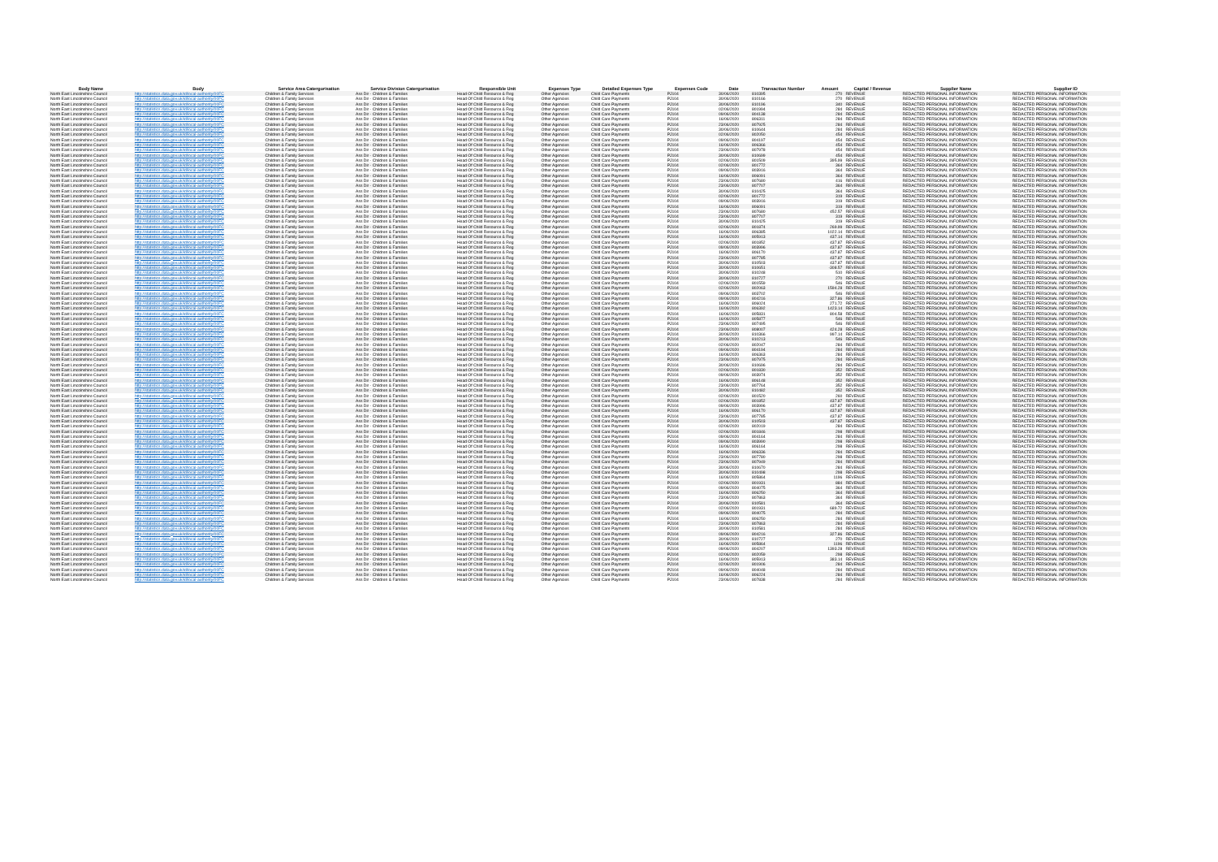| Body Name | Body | Service Area Catergorisation | Service Division Catergorisation | Responsible Unit | Expenses Type | Detailed Expenses Type | Expenses Code | Date | Transaction Number | Amount | Capital / Revenue | Supplier Name | Supplier ID |
| --- | --- | --- | --- | --- | --- | --- | --- | --- | --- | --- | --- | --- | --- |
| North East Lincolnshire Council | http://statistics.data.gov.uk/id/local-authority/00FC | Children & Family Services | Ass Dir - Children & Families | Head Of Child Resource & Reg | Other Agencies | Child Care Payments | PJ104 | 30/06/2020 | 810395 | 270 | REVENUE | REDACTED PERSONAL INFORMATION | REDACTED PERSONAL INFORMATION |
| North East Lincolnshire Council | http://statistics.data.gov.uk/id/local-authority/00FC | Children & Family Services | Ass Dir - Children & Families | Head Of Child Resource & Reg | Other Agencies | Child Care Payments | PJ104 | 30/06/2020 | 810166 | 270 | REVENUE | REDACTED PERSONAL INFORMATION | REDACTED PERSONAL INFORMATION |
| North East Lincolnshire Council | http://statistics.data.gov.uk/id/local-authority/00FC | Children & Family Services | Ass Dir - Children & Families | Head Of Child Resource & Reg | Other Agencies | Child Care Payments | PJ104 | 30/06/2020 | 810196 | 340 | REVENUE | REDACTED PERSONAL INFORMATION | REDACTED PERSONAL INFORMATION |
| North East Lincolnshire Council | http://statistics.data.gov.uk/id/local-authority/00FC | Children & Family Services | Ass Dir - Children & Families | Head Of Child Resource & Reg | Other Agencies | Child Care Payments | PJ104 | 02/06/2020 | 801994 | 284 | REVENUE | REDACTED PERSONAL INFORMATION | REDACTED PERSONAL INFORMATION |
| North East Lincolnshire Council | http://statistics.data.gov.uk/id/local-authority/00FC | Children & Family Services | Ass Dir - Children & Families | Head Of Child Resource & Reg | Other Agencies | Child Care Payments | PJ104 | 09/06/2020 | 804138 | 284 | REVENUE | REDACTED PERSONAL INFORMATION | REDACTED PERSONAL INFORMATION |
| North East Lincolnshire Council | http://statistics.data.gov.uk/id/local-authority/00FC | Children & Family Services | Ass Dir - Children & Families | Head Of Child Resource & Reg | Other Agencies | Child Care Payments | PJ104 | 16/06/2020 | 806311 | 284 | REVENUE | REDACTED PERSONAL INFORMATION | REDACTED PERSONAL INFORMATION |
| North East Lincolnshire Council | http://statistics.data.gov.uk/id/local-authority/00FC | Children & Family Services | Ass Dir - Children & Families | Head Of Child Resource & Reg | Other Agencies | Child Care Payments | PJ104 | 23/06/2020 | 807925 | 284 | REVENUE | REDACTED PERSONAL INFORMATION | REDACTED PERSONAL INFORMATION |
| North East Lincolnshire Council | http://statistics.data.gov.uk/id/local-authority/00FC | Children & Family Services | Ass Dir - Children & Families | Head Of Child Resource & Reg | Other Agencies | Child Care Payments | PJ104 | 30/06/2020 | 810644 | 284 | REVENUE | REDACTED PERSONAL INFORMATION | REDACTED PERSONAL INFORMATION |
| North East Lincolnshire Council | http://statistics.data.gov.uk/id/local-authority/00FC | Children & Family Services | Ass Dir - Children & Families | Head Of Child Resource & Reg | Other Agencies | Child Care Payments | PJ104 | 02/06/2020 | 802050 | 454 | REVENUE | REDACTED PERSONAL INFORMATION | REDACTED PERSONAL INFORMATION |
| North East Lincolnshire Council | http://statistics.data.gov.uk/id/local-authority/00FC | Children & Family Services | Ass Dir - Children & Families | Head Of Child Resource & Reg | Other Agencies | Child Care Payments | PJ104 | 09/06/2020 | 804197 | 454 | REVENUE | REDACTED PERSONAL INFORMATION | REDACTED PERSONAL INFORMATION |
| North East Lincolnshire Council | http://statistics.data.gov.uk/id/local-authority/00FC | Children & Family Services | Ass Dir - Children & Families | Head Of Child Resource & Reg | Other Agencies | Child Care Payments | PJ104 | 16/06/2020 | 806366 | 454 | REVENUE | REDACTED PERSONAL INFORMATION | REDACTED PERSONAL INFORMATION |
| North East Lincolnshire Council | http://statistics.data.gov.uk/id/local-authority/00FC | Children & Family Services | Ass Dir - Children & Families | Head Of Child Resource & Reg | Other Agencies | Child Care Payments | PJ104 | 23/06/2020 | 807978 | 454 | REVENUE | REDACTED PERSONAL INFORMATION | REDACTED PERSONAL INFORMATION |
| North East Lincolnshire Council | http://statistics.data.gov.uk/id/local-authority/00FC | Children & Family Services | Ass Dir - Children & Families | Head Of Child Resource & Reg | Other Agencies | Child Care Payments | PJ104 | 30/06/2020 | 810699 | 454 | REVENUE | REDACTED PERSONAL INFORMATION | REDACTED PERSONAL INFORMATION |
| North East Lincolnshire Council | http://statistics.data.gov.uk/id/local-authority/00FC | Children & Family Services | Ass Dir - Children & Families | Head Of Child Resource & Reg | Other Agencies | Child Care Payments | PJ104 | 02/06/2020 | 801509 | 395.99 | REVENUE | REDACTED PERSONAL INFORMATION | REDACTED PERSONAL INFORMATION |
| North East Lincolnshire Council | http://statistics.data.gov.uk/id/local-authority/00FC | Children & Family Services | Ass Dir - Children & Families | Head Of Child Resource & Reg | Other Agencies | Child Care Payments | PJ104 | 02/06/2020 | 801772 | 364 | REVENUE | REDACTED PERSONAL INFORMATION | REDACTED PERSONAL INFORMATION |
| North East Lincolnshire Council | http://statistics.data.gov.uk/id/local-authority/00FC | Children & Family Services | Ass Dir - Children & Families | Head Of Child Resource & Reg | Other Agencies | Child Care Payments | PJ104 | 09/06/2020 | 803916 | 364 | REVENUE | REDACTED PERSONAL INFORMATION | REDACTED PERSONAL INFORMATION |
| North East Lincolnshire Council | http://statistics.data.gov.uk/id/local-authority/00FC | Children & Family Services | Ass Dir - Children & Families | Head Of Child Resource & Reg | Other Agencies | Child Care Payments | PJ104 | 16/06/2020 | 806091 | 364 | REVENUE | REDACTED PERSONAL INFORMATION | REDACTED PERSONAL INFORMATION |
| North East Lincolnshire Council | http://statistics.data.gov.uk/id/local-authority/00FC | Children & Family Services | Ass Dir - Children & Families | Head Of Child Resource & Reg | Other Agencies | Child Care Payments | PJ104 | 23/06/2020 | 807680 | 416 | REVENUE | REDACTED PERSONAL INFORMATION | REDACTED PERSONAL INFORMATION |
| North East Lincolnshire Council | http://statistics.data.gov.uk/id/local-authority/00FC | Children & Family Services | Ass Dir - Children & Families | Head Of Child Resource & Reg | Other Agencies | Child Care Payments | PJ104 | 23/06/2020 | 807707 | 364 | REVENUE | REDACTED PERSONAL INFORMATION | REDACTED PERSONAL INFORMATION |
| North East Lincolnshire Council | http://statistics.data.gov.uk/id/local-authority/00FC | Children & Family Services | Ass Dir - Children & Families | Head Of Child Resource & Reg | Other Agencies | Child Care Payments | PJ104 | 30/06/2020 | 810425 | 364 | REVENUE | REDACTED PERSONAL INFORMATION | REDACTED PERSONAL INFORMATION |
| North East Lincolnshire Council | http://statistics.data.gov.uk/id/local-authority/00FC | Children & Family Services | Ass Dir - Children & Families | Head Of Child Resource & Reg | Other Agencies | Child Care Payments | PJ104 | 02/06/2020 | 801772 | 319 | REVENUE | REDACTED PERSONAL INFORMATION | REDACTED PERSONAL INFORMATION |
| North East Lincolnshire Council | http://statistics.data.gov.uk/id/local-authority/00FC | Children & Family Services | Ass Dir - Children & Families | Head Of Child Resource & Reg | Other Agencies | Child Care Payments | PJ104 | 09/06/2020 | 803916 | 319 | REVENUE | REDACTED PERSONAL INFORMATION | REDACTED PERSONAL INFORMATION |
| North East Lincolnshire Council | http://statistics.data.gov.uk/id/local-authority/00FC | Children & Family Services | Ass Dir - Children & Families | Head Of Child Resource & Reg | Other Agencies | Child Care Payments | PJ104 | 16/06/2020 | 806091 | 319 | REVENUE | REDACTED PERSONAL INFORMATION | REDACTED PERSONAL INFORMATION |
| North East Lincolnshire Council | http://statistics.data.gov.uk/id/local-authority/00FC | Children & Family Services | Ass Dir - Children & Families | Head Of Child Resource & Reg | Other Agencies | Child Care Payments | PJ104 | 23/06/2020 | 807680 | 452.57 | REVENUE | REDACTED PERSONAL INFORMATION | REDACTED PERSONAL INFORMATION |
| North East Lincolnshire Council | http://statistics.data.gov.uk/id/local-authority/00FC | Children & Family Services | Ass Dir - Children & Families | Head Of Child Resource & Reg | Other Agencies | Child Care Payments | PJ104 | 23/06/2020 | 807707 | 319 | REVENUE | REDACTED PERSONAL INFORMATION | REDACTED PERSONAL INFORMATION |
| North East Lincolnshire Council | http://statistics.data.gov.uk/id/local-authority/00FC | Children & Family Services | Ass Dir - Children & Families | Head Of Child Resource & Reg | Other Agencies | Child Care Payments | PJ104 | 30/06/2020 | 810425 | 319 | REVENUE | REDACTED PERSONAL INFORMATION | REDACTED PERSONAL INFORMATION |
| North East Lincolnshire Council | http://statistics.data.gov.uk/id/local-authority/00FC | Children & Family Services | Ass Dir - Children & Families | Head Of Child Resource & Reg | Other Agencies | Child Care Payments | PJ104 | 02/06/2020 | 801874 | 269.99 | REVENUE | REDACTED PERSONAL INFORMATION | REDACTED PERSONAL INFORMATION |
| North East Lincolnshire Council | http://statistics.data.gov.uk/id/local-authority/00FC | Children & Family Services | Ass Dir - Children & Families | Head Of Child Resource & Reg | Other Agencies | Child Care Payments | PJ104 | 16/06/2020 | 806385 | 1022.14 | REVENUE | REDACTED PERSONAL INFORMATION | REDACTED PERSONAL INFORMATION |
| North East Lincolnshire Council | http://statistics.data.gov.uk/id/local-authority/00FC | Children & Family Services | Ass Dir - Children & Families | Head Of Child Resource & Reg | Other Agencies | Child Care Payments | PJ104 | 16/06/2020 | 805913 | 437.14 | REVENUE | REDACTED PERSONAL INFORMATION | REDACTED PERSONAL INFORMATION |
| North East Lincolnshire Council | http://statistics.data.gov.uk/id/local-authority/00FC | Children & Family Services | Ass Dir - Children & Families | Head Of Child Resource & Reg | Other Agencies | Child Care Payments | PJ104 | 02/06/2020 | 801852 | 437.87 | REVENUE | REDACTED PERSONAL INFORMATION | REDACTED PERSONAL INFORMATION |
| North East Lincolnshire Council | http://statistics.data.gov.uk/id/local-authority/00FC | Children & Family Services | Ass Dir - Children & Families | Head Of Child Resource & Reg | Other Agencies | Child Care Payments | PJ104 | 09/06/2020 | 803996 | 437.87 | REVENUE | REDACTED PERSONAL INFORMATION | REDACTED PERSONAL INFORMATION |
| North East Lincolnshire Council | http://statistics.data.gov.uk/id/local-authority/00FC | Children & Family Services | Ass Dir - Children & Families | Head Of Child Resource & Reg | Other Agencies | Child Care Payments | PJ104 | 16/06/2020 | 806170 | 437.87 | REVENUE | REDACTED PERSONAL INFORMATION | REDACTED PERSONAL INFORMATION |
| North East Lincolnshire Council | http://statistics.data.gov.uk/id/local-authority/00FC | Children & Family Services | Ass Dir - Children & Families | Head Of Child Resource & Reg | Other Agencies | Child Care Payments | PJ104 | 23/06/2020 | 807785 | 437.87 | REVENUE | REDACTED PERSONAL INFORMATION | REDACTED PERSONAL INFORMATION |
| North East Lincolnshire Council | http://statistics.data.gov.uk/id/local-authority/00FC | Children & Family Services | Ass Dir - Children & Families | Head Of Child Resource & Reg | Other Agencies | Child Care Payments | PJ104 | 30/06/2020 | 810503 | 437.87 | REVENUE | REDACTED PERSONAL INFORMATION | REDACTED PERSONAL INFORMATION |
| North East Lincolnshire Council | http://statistics.data.gov.uk/id/local-authority/00FC | Children & Family Services | Ass Dir - Children & Families | Head Of Child Resource & Reg | Other Agencies | Child Care Payments | PJ104 | 30/06/2020 | 810651 | -308.57 | REVENUE | REDACTED PERSONAL INFORMATION | REDACTED PERSONAL INFORMATION |
| North East Lincolnshire Council | http://statistics.data.gov.uk/id/local-authority/00FC | Children & Family Services | Ass Dir - Children & Families | Head Of Child Resource & Reg | Other Agencies | Child Care Payments | PJ104 | 30/06/2020 | 810248 | 510 | REVENUE | REDACTED PERSONAL INFORMATION | REDACTED PERSONAL INFORMATION |
| North East Lincolnshire Council | http://statistics.data.gov.uk/id/local-authority/00FC | Children & Family Services | Ass Dir - Children & Families | Head Of Child Resource & Reg | Other Agencies | Child Care Payments | PJ104 | 30/06/2020 | 810727 | 270 | REVENUE | REDACTED PERSONAL INFORMATION | REDACTED PERSONAL INFORMATION |
| North East Lincolnshire Council | http://statistics.data.gov.uk/id/local-authority/00FC | Children & Family Services | Ass Dir - Children & Families | Head Of Child Resource & Reg | Other Agencies | Child Care Payments | PJ104 | 02/06/2020 | 801559 | 546 | REVENUE | REDACTED PERSONAL INFORMATION | REDACTED PERSONAL INFORMATION |
| North East Lincolnshire Council | http://statistics.data.gov.uk/id/local-authority/00FC | Children & Family Services | Ass Dir - Children & Families | Head Of Child Resource & Reg | Other Agencies | Child Care Payments | PJ104 | 02/06/2020 | 802063 | 1594.28 | REVENUE | REDACTED PERSONAL INFORMATION | REDACTED PERSONAL INFORMATION |
| North East Lincolnshire Council | http://statistics.data.gov.uk/id/local-authority/00FC | Children & Family Services | Ass Dir - Children & Families | Head Of Child Resource & Reg | Other Agencies | Child Care Payments | PJ104 | 09/06/2020 | 803702 | 546 | REVENUE | REDACTED PERSONAL INFORMATION | REDACTED PERSONAL INFORMATION |
| North East Lincolnshire Council | http://statistics.data.gov.uk/id/local-authority/00FC | Children & Family Services | Ass Dir - Children & Families | Head Of Child Resource & Reg | Other Agencies | Child Care Payments | PJ104 | 09/06/2020 | 804216 | 327.86 | REVENUE | REDACTED PERSONAL INFORMATION | REDACTED PERSONAL INFORMATION |
| North East Lincolnshire Council | http://statistics.data.gov.uk/id/local-authority/00FC | Children & Family Services | Ass Dir - Children & Families | Head Of Child Resource & Reg | Other Agencies | Child Care Payments | PJ104 | 16/06/2020 | 806024 | 271.72 | REVENUE | REDACTED PERSONAL INFORMATION | REDACTED PERSONAL INFORMATION |
| North East Lincolnshire Council | http://statistics.data.gov.uk/id/local-authority/00FC | Children & Family Services | Ass Dir - Children & Families | Head Of Child Resource & Reg | Other Agencies | Child Care Payments | PJ104 | 16/06/2020 | 806392 | 1423.14 | REVENUE | REDACTED PERSONAL INFORMATION | REDACTED PERSONAL INFORMATION |
| North East Lincolnshire Council | http://statistics.data.gov.uk/id/local-authority/00FC | Children & Family Services | Ass Dir - Children & Families | Head Of Child Resource & Reg | Other Agencies | Child Care Payments | PJ104 | 16/06/2020 | 805831 | 804.58 | REVENUE | REDACTED PERSONAL INFORMATION | REDACTED PERSONAL INFORMATION |
| North East Lincolnshire Council | http://statistics.data.gov.uk/id/local-authority/00FC | Children & Family Services | Ass Dir - Children & Families | Head Of Child Resource & Reg | Other Agencies | Child Care Payments | PJ104 | 16/06/2020 | 805877 | 546 | REVENUE | REDACTED PERSONAL INFORMATION | REDACTED PERSONAL INFORMATION |
| North East Lincolnshire Council | http://statistics.data.gov.uk/id/local-authority/00FC | Children & Family Services | Ass Dir - Children & Families | Head Of Child Resource & Reg | Other Agencies | Child Care Payments | PJ104 | 23/06/2020 | 807495 | 546 | REVENUE | REDACTED PERSONAL INFORMATION | REDACTED PERSONAL INFORMATION |
| North East Lincolnshire Council | http://statistics.data.gov.uk/id/local-authority/00FC | Children & Family Services | Ass Dir - Children & Families | Head Of Child Resource & Reg | Other Agencies | Child Care Payments | PJ104 | 23/06/2020 | 808007 | 424.28 | REVENUE | REDACTED PERSONAL INFORMATION | REDACTED PERSONAL INFORMATION |
| North East Lincolnshire Council | http://statistics.data.gov.uk/id/local-authority/00FC | Children & Family Services | Ass Dir - Children & Families | Head Of Child Resource & Reg | Other Agencies | Child Care Payments | PJ104 | 30/06/2020 | 810366 | 997.14 | REVENUE | REDACTED PERSONAL INFORMATION | REDACTED PERSONAL INFORMATION |
| North East Lincolnshire Council | http://statistics.data.gov.uk/id/local-authority/00FC | Children & Family Services | Ass Dir - Children & Families | Head Of Child Resource & Reg | Other Agencies | Child Care Payments | PJ104 | 30/06/2020 | 810213 | 546 | REVENUE | REDACTED PERSONAL INFORMATION | REDACTED PERSONAL INFORMATION |
| North East Lincolnshire Council | http://statistics.data.gov.uk/id/local-authority/00FC | Children & Family Services | Ass Dir - Children & Families | Head Of Child Resource & Reg | Other Agencies | Child Care Payments | PJ104 | 02/06/2020 | 802047 | 284 | REVENUE | REDACTED PERSONAL INFORMATION | REDACTED PERSONAL INFORMATION |
| North East Lincolnshire Council | http://statistics.data.gov.uk/id/local-authority/00FC | Children & Family Services | Ass Dir - Children & Families | Head Of Child Resource & Reg | Other Agencies | Child Care Payments | PJ104 | 09/06/2020 | 804194 | 284 | REVENUE | REDACTED PERSONAL INFORMATION | REDACTED PERSONAL INFORMATION |
| North East Lincolnshire Council | http://statistics.data.gov.uk/id/local-authority/00FC | Children & Family Services | Ass Dir - Children & Families | Head Of Child Resource & Reg | Other Agencies | Child Care Payments | PJ104 | 16/06/2020 | 806363 | 284 | REVENUE | REDACTED PERSONAL INFORMATION | REDACTED PERSONAL INFORMATION |
| North East Lincolnshire Council | http://statistics.data.gov.uk/id/local-authority/00FC | Children & Family Services | Ass Dir - Children & Families | Head Of Child Resource & Reg | Other Agencies | Child Care Payments | PJ104 | 23/06/2020 | 807975 | 284 | REVENUE | REDACTED PERSONAL INFORMATION | REDACTED PERSONAL INFORMATION |
| North East Lincolnshire Council | http://statistics.data.gov.uk/id/local-authority/00FC | Children & Family Services | Ass Dir - Children & Families | Head Of Child Resource & Reg | Other Agencies | Child Care Payments | PJ104 | 30/06/2020 | 810696 | 284 | REVENUE | REDACTED PERSONAL INFORMATION | REDACTED PERSONAL INFORMATION |
| North East Lincolnshire Council | http://statistics.data.gov.uk/id/local-authority/00FC | Children & Family Services | Ass Dir - Children & Families | Head Of Child Resource & Reg | Other Agencies | Child Care Payments | PJ104 | 02/06/2020 | 801830 | 352 | REVENUE | REDACTED PERSONAL INFORMATION | REDACTED PERSONAL INFORMATION |
| North East Lincolnshire Council | http://statistics.data.gov.uk/id/local-authority/00FC | Children & Family Services | Ass Dir - Children & Families | Head Of Child Resource & Reg | Other Agencies | Child Care Payments | PJ104 | 09/06/2020 | 803974 | 352 | REVENUE | REDACTED PERSONAL INFORMATION | REDACTED PERSONAL INFORMATION |
| North East Lincolnshire Council | http://statistics.data.gov.uk/id/local-authority/00FC | Children & Family Services | Ass Dir - Children & Families | Head Of Child Resource & Reg | Other Agencies | Child Care Payments | PJ104 | 16/06/2020 | 806148 | 352 | REVENUE | REDACTED PERSONAL INFORMATION | REDACTED PERSONAL INFORMATION |
| North East Lincolnshire Council | http://statistics.data.gov.uk/id/local-authority/00FC | Children & Family Services | Ass Dir - Children & Families | Head Of Child Resource & Reg | Other Agencies | Child Care Payments | PJ104 | 23/06/2020 | 807764 | 352 | REVENUE | REDACTED PERSONAL INFORMATION | REDACTED PERSONAL INFORMATION |
| North East Lincolnshire Council | http://statistics.data.gov.uk/id/local-authority/00FC | Children & Family Services | Ass Dir - Children & Families | Head Of Child Resource & Reg | Other Agencies | Child Care Payments | PJ104 | 30/06/2020 | 810482 | 352 | REVENUE | REDACTED PERSONAL INFORMATION | REDACTED PERSONAL INFORMATION |
| North East Lincolnshire Council | http://statistics.data.gov.uk/id/local-authority/00FC | Children & Family Services | Ass Dir - Children & Families | Head Of Child Resource & Reg | Other Agencies | Child Care Payments | PJ104 | 02/06/2020 | 801520 | 260 | REVENUE | REDACTED PERSONAL INFORMATION | REDACTED PERSONAL INFORMATION |
| North East Lincolnshire Council | http://statistics.data.gov.uk/id/local-authority/00FC | Children & Family Services | Ass Dir - Children & Families | Head Of Child Resource & Reg | Other Agencies | Child Care Payments | PJ104 | 02/06/2020 | 801852 | 437.87 | REVENUE | REDACTED PERSONAL INFORMATION | REDACTED PERSONAL INFORMATION |
| North East Lincolnshire Council | http://statistics.data.gov.uk/id/local-authority/00FC | Children & Family Services | Ass Dir - Children & Families | Head Of Child Resource & Reg | Other Agencies | Child Care Payments | PJ104 | 09/06/2020 | 803996 | 437.87 | REVENUE | REDACTED PERSONAL INFORMATION | REDACTED PERSONAL INFORMATION |
| North East Lincolnshire Council | http://statistics.data.gov.uk/id/local-authority/00FC | Children & Family Services | Ass Dir - Children & Families | Head Of Child Resource & Reg | Other Agencies | Child Care Payments | PJ104 | 16/06/2020 | 806170 | 437.87 | REVENUE | REDACTED PERSONAL INFORMATION | REDACTED PERSONAL INFORMATION |
| North East Lincolnshire Council | http://statistics.data.gov.uk/id/local-authority/00FC | Children & Family Services | Ass Dir - Children & Families | Head Of Child Resource & Reg | Other Agencies | Child Care Payments | PJ104 | 23/06/2020 | 807785 | 437.87 | REVENUE | REDACTED PERSONAL INFORMATION | REDACTED PERSONAL INFORMATION |
| North East Lincolnshire Council | http://statistics.data.gov.uk/id/local-authority/00FC | Children & Family Services | Ass Dir - Children & Families | Head Of Child Resource & Reg | Other Agencies | Child Care Payments | PJ104 | 30/06/2020 | 810503 | 437.87 | REVENUE | REDACTED PERSONAL INFORMATION | REDACTED PERSONAL INFORMATION |
| North East Lincolnshire Council | http://statistics.data.gov.uk/id/local-authority/00FC | Children & Family Services | Ass Dir - Children & Families | Head Of Child Resource & Reg | Other Agencies | Child Care Payments | PJ104 | 02/06/2020 | 802019 | 284 | REVENUE | REDACTED PERSONAL INFORMATION | REDACTED PERSONAL INFORMATION |
| North East Lincolnshire Council | http://statistics.data.gov.uk/id/local-authority/00FC | Children & Family Services | Ass Dir - Children & Families | Head Of Child Resource & Reg | Other Agencies | Child Care Payments | PJ104 | 02/06/2020 | 801846 | 298 | REVENUE | REDACTED PERSONAL INFORMATION | REDACTED PERSONAL INFORMATION |
| North East Lincolnshire Council | http://statistics.data.gov.uk/id/local-authority/00FC | Children & Family Services | Ass Dir - Children & Families | Head Of Child Resource & Reg | Other Agencies | Child Care Payments | PJ104 | 09/06/2020 | 804164 | 284 | REVENUE | REDACTED PERSONAL INFORMATION | REDACTED PERSONAL INFORMATION |
| North East Lincolnshire Council | http://statistics.data.gov.uk/id/local-authority/00FC | Children & Family Services | Ass Dir - Children & Families | Head Of Child Resource & Reg | Other Agencies | Child Care Payments | PJ104 | 09/06/2020 | 803990 | 298 | REVENUE | REDACTED PERSONAL INFORMATION | REDACTED PERSONAL INFORMATION |
| North East Lincolnshire Council | http://statistics.data.gov.uk/id/local-authority/00FC | Children & Family Services | Ass Dir - Children & Families | Head Of Child Resource & Reg | Other Agencies | Child Care Payments | PJ104 | 16/06/2020 | 806164 | 298 | REVENUE | REDACTED PERSONAL INFORMATION | REDACTED PERSONAL INFORMATION |
| North East Lincolnshire Council | http://statistics.data.gov.uk/id/local-authority/00FC | Children & Family Services | Ass Dir - Children & Families | Head Of Child Resource & Reg | Other Agencies | Child Care Payments | PJ104 | 16/06/2020 | 806336 | 284 | REVENUE | REDACTED PERSONAL INFORMATION | REDACTED PERSONAL INFORMATION |
| North East Lincolnshire Council | http://statistics.data.gov.uk/id/local-authority/00FC | Children & Family Services | Ass Dir - Children & Families | Head Of Child Resource & Reg | Other Agencies | Child Care Payments | PJ104 | 23/06/2020 | 807780 | 298 | REVENUE | REDACTED PERSONAL INFORMATION | REDACTED PERSONAL INFORMATION |
| North East Lincolnshire Council | http://statistics.data.gov.uk/id/local-authority/00FC | Children & Family Services | Ass Dir - Children & Families | Head Of Child Resource & Reg | Other Agencies | Child Care Payments | PJ104 | 23/06/2020 | 807949 | 284 | REVENUE | REDACTED PERSONAL INFORMATION | REDACTED PERSONAL INFORMATION |
| North East Lincolnshire Council | http://statistics.data.gov.uk/id/local-authority/00FC | Children & Family Services | Ass Dir - Children & Families | Head Of Child Resource & Reg | Other Agencies | Child Care Payments | PJ104 | 30/06/2020 | 810670 | 284 | REVENUE | REDACTED PERSONAL INFORMATION | REDACTED PERSONAL INFORMATION |
| North East Lincolnshire Council | http://statistics.data.gov.uk/id/local-authority/00FC | Children & Family Services | Ass Dir - Children & Families | Head Of Child Resource & Reg | Other Agencies | Child Care Payments | PJ104 | 30/06/2020 | 810498 | 298 | REVENUE | REDACTED PERSONAL INFORMATION | REDACTED PERSONAL INFORMATION |
| North East Lincolnshire Council | http://statistics.data.gov.uk/id/local-authority/00FC | Children & Family Services | Ass Dir - Children & Families | Head Of Child Resource & Reg | Other Agencies | Child Care Payments | PJ104 | 16/06/2020 | 805864 | 1196 | REVENUE | REDACTED PERSONAL INFORMATION | REDACTED PERSONAL INFORMATION |
| North East Lincolnshire Council | http://statistics.data.gov.uk/id/local-authority/00FC | Children & Family Services | Ass Dir - Children & Families | Head Of Child Resource & Reg | Other Agencies | Child Care Payments | PJ104 | 02/06/2020 | 801931 | 884 | REVENUE | REDACTED PERSONAL INFORMATION | REDACTED PERSONAL INFORMATION |
| North East Lincolnshire Council | http://statistics.data.gov.uk/id/local-authority/00FC | Children & Family Services | Ass Dir - Children & Families | Head Of Child Resource & Reg | Other Agencies | Child Care Payments | PJ104 | 09/06/2020 | 804075 | 364 | REVENUE | REDACTED PERSONAL INFORMATION | REDACTED PERSONAL INFORMATION |
| North East Lincolnshire Council | http://statistics.data.gov.uk/id/local-authority/00FC | Children & Family Services | Ass Dir - Children & Families | Head Of Child Resource & Reg | Other Agencies | Child Care Payments | PJ104 | 16/06/2020 | 806250 | 364 | REVENUE | REDACTED PERSONAL INFORMATION | REDACTED PERSONAL INFORMATION |
| North East Lincolnshire Council | http://statistics.data.gov.uk/id/local-authority/00FC | Children & Family Services | Ass Dir - Children & Families | Head Of Child Resource & Reg | Other Agencies | Child Care Payments | PJ104 | 23/06/2020 | 807863 | 364 | REVENUE | REDACTED PERSONAL INFORMATION | REDACTED PERSONAL INFORMATION |
| North East Lincolnshire Council | http://statistics.data.gov.uk/id/local-authority/00FC | Children & Family Services | Ass Dir - Children & Families | Head Of Child Resource & Reg | Other Agencies | Child Care Payments | PJ104 | 30/06/2020 | 810581 | 364 | REVENUE | REDACTED PERSONAL INFORMATION | REDACTED PERSONAL INFORMATION |
| North East Lincolnshire Council | http://statistics.data.gov.uk/id/local-authority/00FC | Children & Family Services | Ass Dir - Children & Families | Head Of Child Resource & Reg | Other Agencies | Child Care Payments | PJ104 | 02/06/2020 | 801931 | 689.72 | REVENUE | REDACTED PERSONAL INFORMATION | REDACTED PERSONAL INFORMATION |
| North East Lincolnshire Council | http://statistics.data.gov.uk/id/local-authority/00FC | Children & Family Services | Ass Dir - Children & Families | Head Of Child Resource & Reg | Other Agencies | Child Care Payments | PJ104 | 09/06/2020 | 804075 | 284 | REVENUE | REDACTED PERSONAL INFORMATION | REDACTED PERSONAL INFORMATION |
| North East Lincolnshire Council | http://statistics.data.gov.uk/id/local-authority/00FC | Children & Family Services | Ass Dir - Children & Families | Head Of Child Resource & Reg | Other Agencies | Child Care Payments | PJ104 | 16/06/2020 | 806250 | 284 | REVENUE | REDACTED PERSONAL INFORMATION | REDACTED PERSONAL INFORMATION |
| North East Lincolnshire Council | http://statistics.data.gov.uk/id/local-authority/00FC | Children & Family Services | Ass Dir - Children & Families | Head Of Child Resource & Reg | Other Agencies | Child Care Payments | PJ104 | 23/06/2020 | 807863 | 284 | REVENUE | REDACTED PERSONAL INFORMATION | REDACTED PERSONAL INFORMATION |
| North East Lincolnshire Council | http://statistics.data.gov.uk/id/local-authority/00FC | Children & Family Services | Ass Dir - Children & Families | Head Of Child Resource & Reg | Other Agencies | Child Care Payments | PJ104 | 30/06/2020 | 810581 | 284 | REVENUE | REDACTED PERSONAL INFORMATION | REDACTED PERSONAL INFORMATION |
| North East Lincolnshire Council | http://statistics.data.gov.uk/id/local-authority/00FC | Children & Family Services | Ass Dir - Children & Families | Head Of Child Resource & Reg | Other Agencies | Child Care Payments | PJ104 | 09/06/2020 | 804216 | 327.86 | REVENUE | REDACTED PERSONAL INFORMATION | REDACTED PERSONAL INFORMATION |
| North East Lincolnshire Council | http://statistics.data.gov.uk/id/local-authority/00FC | Children & Family Services | Ass Dir - Children & Families | Head Of Child Resource & Reg | Other Agencies | Child Care Payments | PJ104 | 30/06/2020 | 810727 | 270 | REVENUE | REDACTED PERSONAL INFORMATION | REDACTED PERSONAL INFORMATION |
| North East Lincolnshire Council | http://statistics.data.gov.uk/id/local-authority/00FC | Children & Family Services | Ass Dir - Children & Families | Head Of Child Resource & Reg | Other Agencies | Child Care Payments | PJ104 | 16/06/2020 | 805864 | 1196 | REVENUE | REDACTED PERSONAL INFORMATION | REDACTED PERSONAL INFORMATION |
| North East Lincolnshire Council | http://statistics.data.gov.uk/id/local-authority/00FC | Children & Family Services | Ass Dir - Children & Families | Head Of Child Resource & Reg | Other Agencies | Child Care Payments | PJ104 | 09/06/2020 | 804207 | 1393.28 | REVENUE | REDACTED PERSONAL INFORMATION | REDACTED PERSONAL INFORMATION |
| North East Lincolnshire Council | http://statistics.data.gov.uk/id/local-authority/00FC | Children & Family Services | Ass Dir - Children & Families | Head Of Child Resource & Reg | Other Agencies | Child Care Payments | PJ104 | 02/06/2020 | 802059 | 298 | REVENUE | REDACTED PERSONAL INFORMATION | REDACTED PERSONAL INFORMATION |
| North East Lincolnshire Council | http://statistics.data.gov.uk/id/local-authority/00FC | Children & Family Services | Ass Dir - Children & Families | Head Of Child Resource & Reg | Other Agencies | Child Care Payments | PJ104 | 16/06/2020 | 805913 | 383.14 | REVENUE | REDACTED PERSONAL INFORMATION | REDACTED PERSONAL INFORMATION |
| North East Lincolnshire Council | http://statistics.data.gov.uk/id/local-authority/00FC | Children & Family Services | Ass Dir - Children & Families | Head Of Child Resource & Reg | Other Agencies | Child Care Payments | PJ104 | 02/06/2020 | 801906 | 284 | REVENUE | REDACTED PERSONAL INFORMATION | REDACTED PERSONAL INFORMATION |
| North East Lincolnshire Council | http://statistics.data.gov.uk/id/local-authority/00FC | Children & Family Services | Ass Dir - Children & Families | Head Of Child Resource & Reg | Other Agencies | Child Care Payments | PJ104 | 09/06/2020 | 804048 | 284 | REVENUE | REDACTED PERSONAL INFORMATION | REDACTED PERSONAL INFORMATION |
| North East Lincolnshire Council | http://statistics.data.gov.uk/id/local-authority/00FC | Children & Family Services | Ass Dir - Children & Families | Head Of Child Resource & Reg | Other Agencies | Child Care Payments | PJ104 | 16/06/2020 | 806224 | 284 | REVENUE | REDACTED PERSONAL INFORMATION | REDACTED PERSONAL INFORMATION |
| North East Lincolnshire Council | http://statistics.data.gov.uk/id/local-authority/00FC | Children & Family Services | Ass Dir - Children & Families | Head Of Child Resource & Reg | Other Agencies | Child Care Payments | PJ104 | 23/06/2020 | 807838 | 284 | REVENUE | REDACTED PERSONAL INFORMATION | REDACTED PERSONAL INFORMATION |